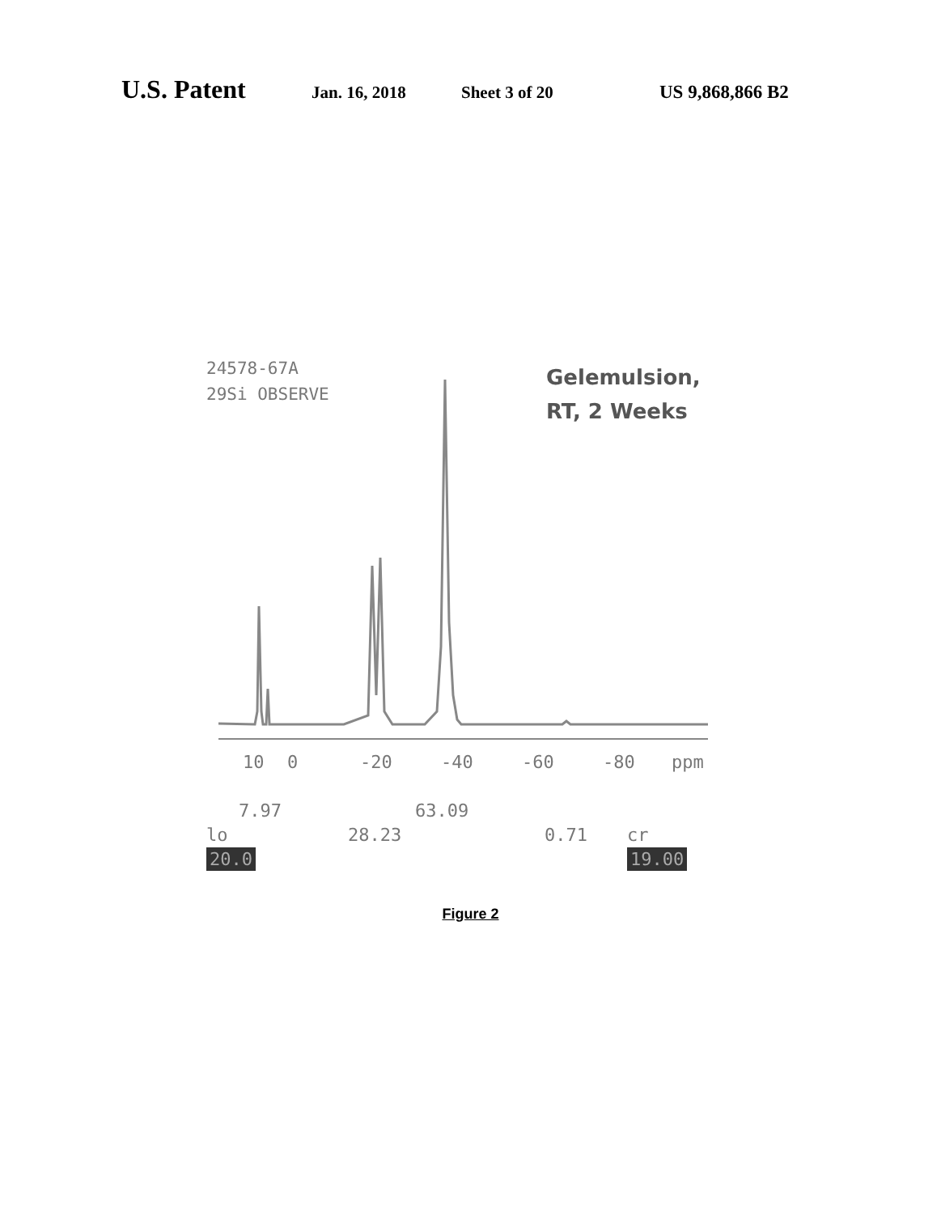U.S. Patent
Jan. 16, 2018 Sheet 3 of 20 US 9,868,866 B2
24578-67A
29Si OBSERVE
Gelemulsion,
RT, 2 Weeks
10 0 -20 -40 -60 -80 ppm
7.97 63.09
lo 28.23 0.71 cr
20.0 19.00
Figure 2